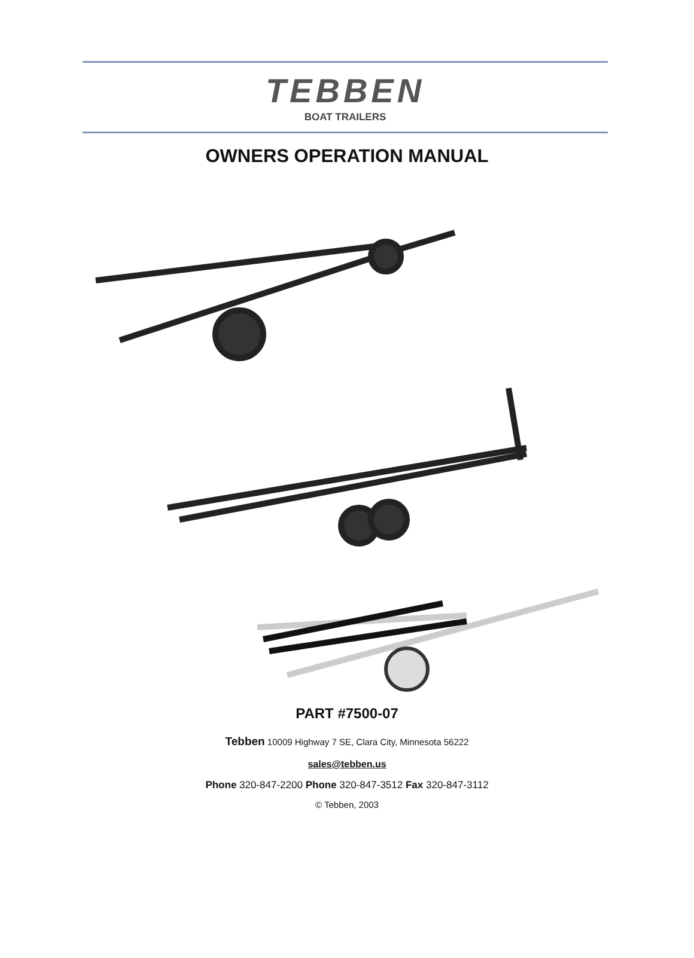TEBBEN
BOAT TRAILERS
OWNERS OPERATION MANUAL
PART #7500-07
Tebben 10009 Highway 7 SE, Clara City, Minnesota 56222
sales@tebben.us
Phone 320-847-2200 Phone 320-847-3512 Fax 320-847-3112
© Tebben, 2003